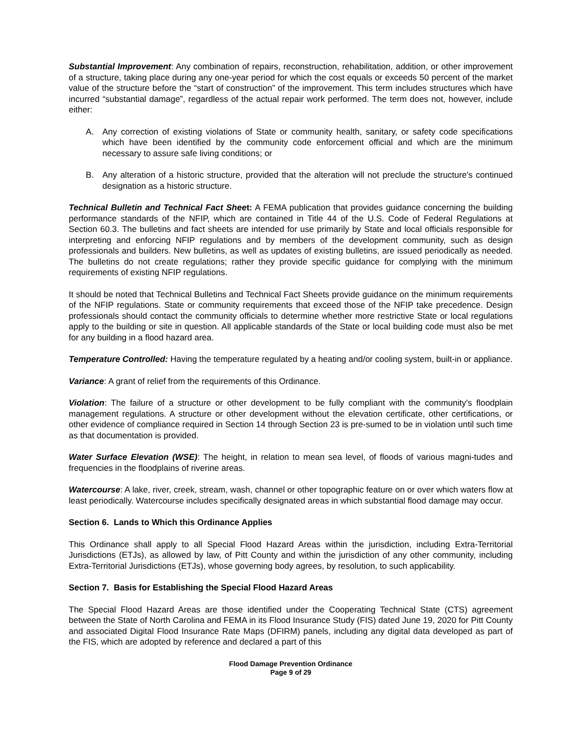Substantial Improvement: Any combination of repairs, reconstruction, rehabilitation, addition, or other improvement of a structure, taking place during any one-year period for which the cost equals or exceeds 50 percent of the market value of the structure before the “start of construction” of the improvement. This term includes structures which have incurred “substantial damage”, regardless of the actual repair work performed. The term does not, however, include either:
A. Any correction of existing violations of State or community health, sanitary, or safety code specifications which have been identified by the community code enforcement official and which are the minimum necessary to assure safe living conditions; or
B. Any alteration of a historic structure, provided that the alteration will not preclude the structure's continued designation as a historic structure.
Technical Bulletin and Technical Fact Sheet: A FEMA publication that provides guidance concerning the building performance standards of the NFIP, which are contained in Title 44 of the U.S. Code of Federal Regulations at Section 60.3. The bulletins and fact sheets are intended for use primarily by State and local officials responsible for interpreting and enforcing NFIP regulations and by members of the development community, such as design professionals and builders. New bulletins, as well as updates of existing bulletins, are issued periodically as needed. The bulletins do not create regulations; rather they provide specific guidance for complying with the minimum requirements of existing NFIP regulations.
It should be noted that Technical Bulletins and Technical Fact Sheets provide guidance on the minimum requirements of the NFIP regulations. State or community requirements that exceed those of the NFIP take precedence. Design professionals should contact the community officials to determine whether more restrictive State or local regulations apply to the building or site in question. All applicable standards of the State or local building code must also be met for any building in a flood hazard area.
Temperature Controlled: Having the temperature regulated by a heating and/or cooling system, built-in or appliance.
Variance: A grant of relief from the requirements of this Ordinance.
Violation: The failure of a structure or other development to be fully compliant with the community's floodplain management regulations. A structure or other development without the elevation certificate, other certifications, or other evidence of compliance required in Section 14 through Section 23 is pre-sumed to be in violation until such time as that documentation is provided.
Water Surface Elevation (WSE): The height, in relation to mean sea level, of floods of various magni-tudes and frequencies in the floodplains of riverine areas.
Watercourse: A lake, river, creek, stream, wash, channel or other topographic feature on or over which waters flow at least periodically. Watercourse includes specifically designated areas in which substantial flood damage may occur.
Section 6. Lands to Which this Ordinance Applies
This Ordinance shall apply to all Special Flood Hazard Areas within the jurisdiction, including Extra-Territorial Jurisdictions (ETJs), as allowed by law, of Pitt County and within the jurisdiction of any other community, including Extra-Territorial Jurisdictions (ETJs), whose governing body agrees, by resolution, to such applicability.
Section 7. Basis for Establishing the Special Flood Hazard Areas
The Special Flood Hazard Areas are those identified under the Cooperating Technical State (CTS) agreement between the State of North Carolina and FEMA in its Flood Insurance Study (FIS) dated June 19, 2020 for Pitt County and associated Digital Flood Insurance Rate Maps (DFIRM) panels, including any digital data developed as part of the FIS, which are adopted by reference and declared a part of this
Flood Damage Prevention Ordinance
Page 9 of 29